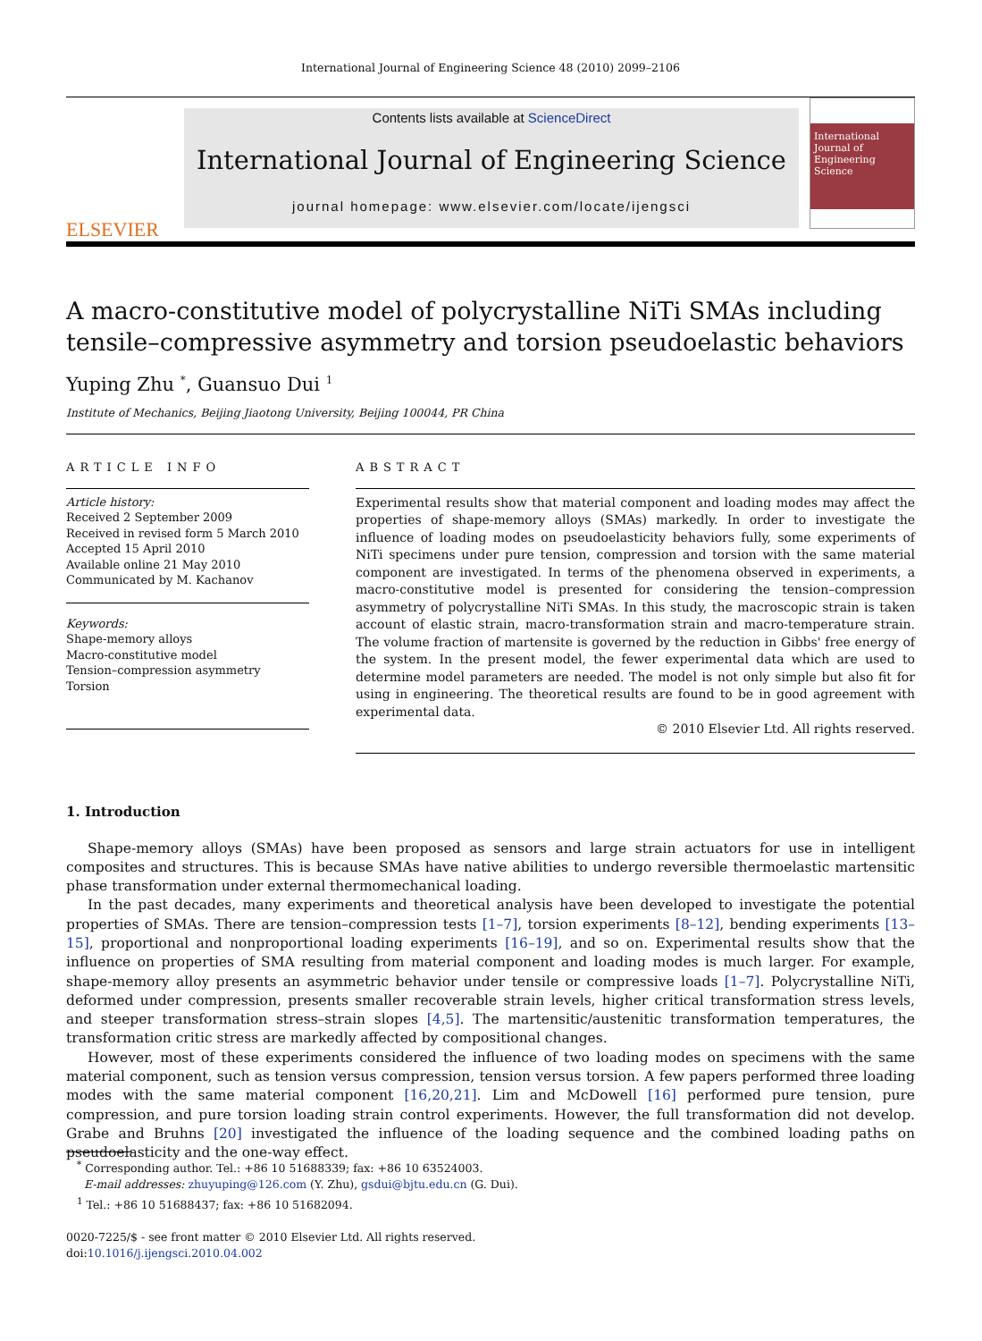International Journal of Engineering Science 48 (2010) 2099–2106
ELSEVIER
Contents lists available at ScienceDirect
International Journal of Engineering Science
journal homepage: www.elsevier.com/locate/ijengsci
International Journal of Engineering Science
A macro-constitutive model of polycrystalline NiTi SMAs including tensile–compressive asymmetry and torsion pseudoelastic behaviors
Yuping Zhu <sup>*</sup>, Guansuo Dui <sup>1</sup>
Institute of Mechanics, Beijing Jiaotong University, Beijing 100044, PR China
ARTICLE INFO
Article history:
Received 2 September 2009
Received in revised form 5 March 2010
Accepted 15 April 2010
Available online 21 May 2010
Communicated by M. Kachanov
Keywords:
Shape-memory alloys
Macro-constitutive model
Tension–compression asymmetry
Torsion
ABSTRACT
Experimental results show that material component and loading modes may affect the properties of shape-memory alloys (SMAs) markedly. In order to investigate the influence of loading modes on pseudoelasticity behaviors fully, some experiments of NiTi specimens under pure tension, compression and torsion with the same material component are investigated. In terms of the phenomena observed in experiments, a macro-constitutive model is presented for considering the tension–compression asymmetry of polycrystalline NiTi SMAs. In this study, the macroscopic strain is taken account of elastic strain, macro-transformation strain and macro-temperature strain. The volume fraction of martensite is governed by the reduction in Gibbs' free energy of the system. In the present model, the fewer experimental data which are used to determine model parameters are needed. The model is not only simple but also fit for using in engineering. The theoretical results are found to be in good agreement with experimental data.
© 2010 Elsevier Ltd. All rights reserved.
1. Introduction
Shape-memory alloys (SMAs) have been proposed as sensors and large strain actuators for use in intelligent composites and structures. This is because SMAs have native abilities to undergo reversible thermoelastic martensitic phase transformation under external thermomechanical loading.
In the past decades, many experiments and theoretical analysis have been developed to investigate the potential properties of SMAs. There are tension–compression tests [1–7], torsion experiments [8–12], bending experiments [13–15], proportional and nonproportional loading experiments [16–19], and so on. Experimental results show that the influence on properties of SMA resulting from material component and loading modes is much larger. For example, shape-memory alloy presents an asymmetric behavior under tensile or compressive loads [1–7]. Polycrystalline NiTi, deformed under compression, presents smaller recoverable strain levels, higher critical transformation stress levels, and steeper transformation stress–strain slopes [4,5]. The martensitic/austenitic transformation temperatures, the transformation critic stress are markedly affected by compositional changes.
However, most of these experiments considered the influence of two loading modes on specimens with the same material component, such as tension versus compression, tension versus torsion. A few papers performed three loading modes with the same material component [16,20,21]. Lim and McDowell [16] performed pure tension, pure compression, and pure torsion loading strain control experiments. However, the full transformation did not develop. Grabe and Bruhns [20] investigated the influence of the loading sequence and the combined loading paths on pseudoelasticity and the one-way effect.
<sup>*</sup> Corresponding author. Tel.: +86 10 51688339; fax: +86 10 63524003.
E-mail addresses: zhuyuping@126.com (Y. Zhu), gsdui@bjtu.edu.cn (G. Dui).
<sup>1</sup> Tel.: +86 10 51688437; fax: +86 10 51682094.
0020-7225/$ - see front matter © 2010 Elsevier Ltd. All rights reserved.
doi:10.1016/j.ijengsci.2010.04.002